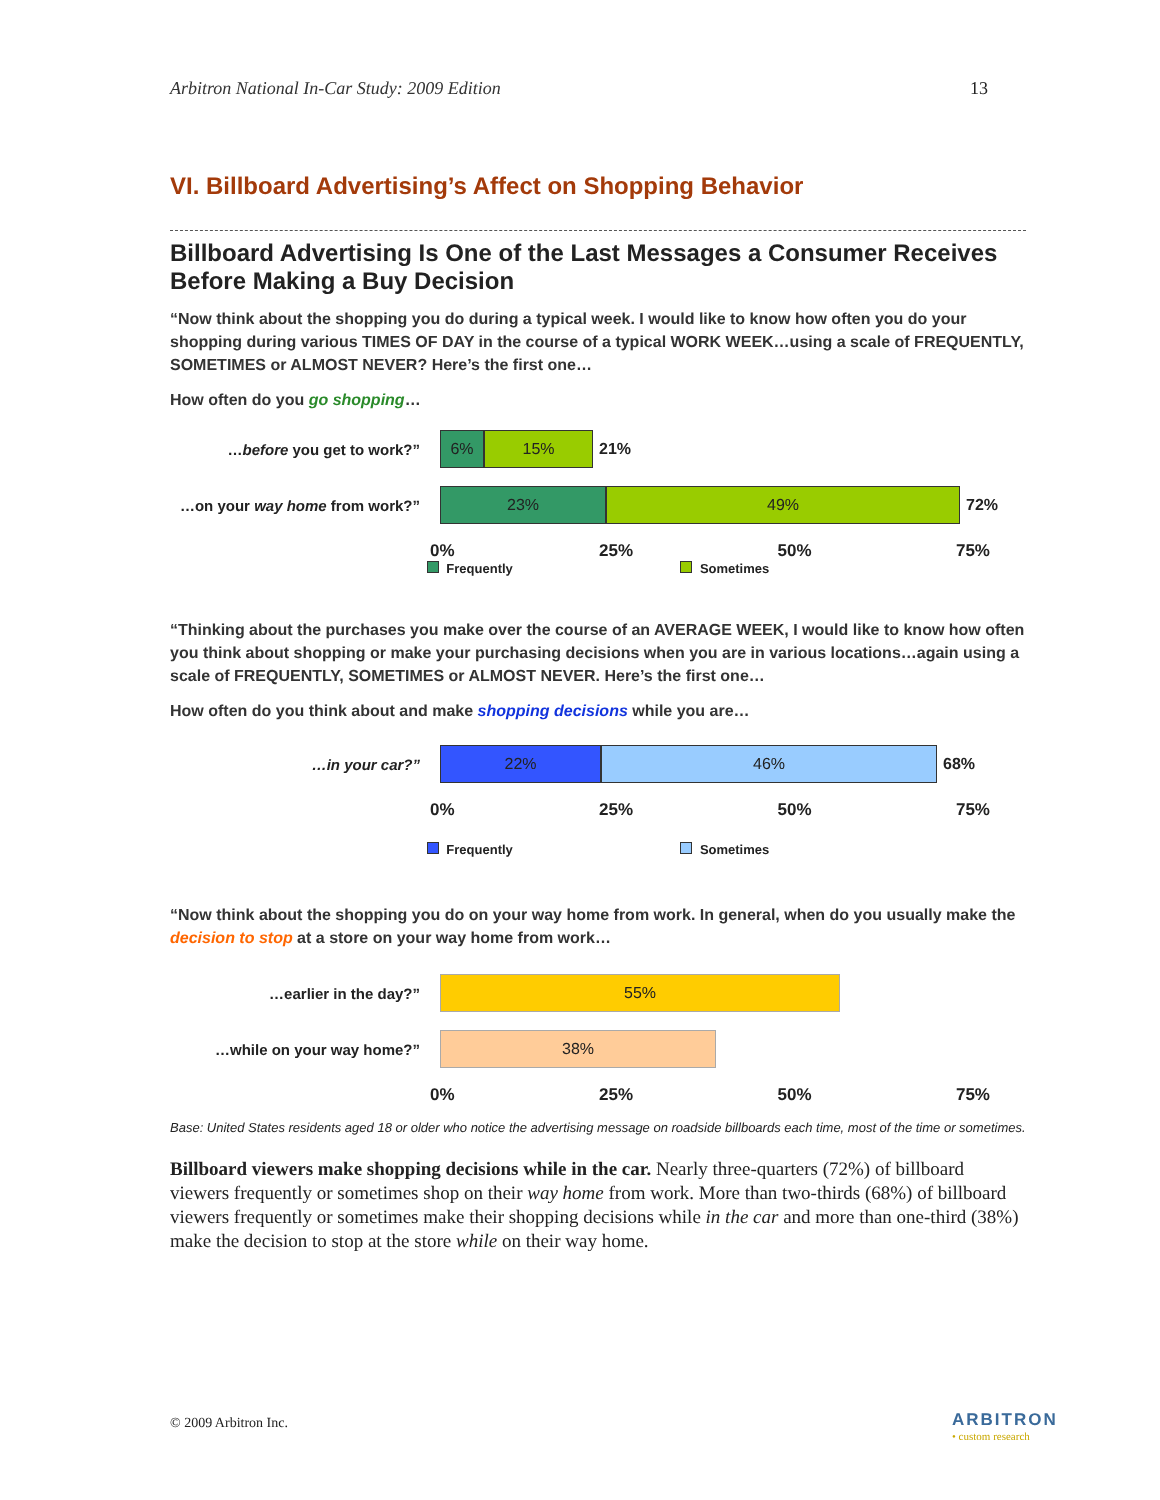Arbitron National In-Car Study: 2009 Edition 13
VI. Billboard Advertising’s Affect on Shopping Behavior
Billboard Advertising Is One of the Last Messages a Consumer Receives Before Making a Buy Decision
“Now think about the shopping you do during a typical week. I would like to know how often you do your shopping during various TIMES OF DAY in the course of a typical WORK WEEK…using a scale of FREQUENTLY, SOMETIMES or ALMOST NEVER? Here’s the first one…
How often do you go shopping…
…before you get to work?”
6% 15%
21%
…on your way home from work?”
23% 49%
72%
0% 25% 50% 75%
Frequently Sometimes
“Thinking about the purchases you make over the course of an AVERAGE WEEK, I would like to know how often you think about shopping or make your purchasing decisions when you are in various locations…again using a scale of FREQUENTLY, SOMETIMES or ALMOST NEVER. Here’s the first one…
How often do you think about and make shopping decisions while you are…
…in your car?”
22% 46%
68%
0% 25% 50% 75%
Frequently Sometimes
“Now think about the shopping you do on your way home from work. In general, when do you usually make the decision to stop at a store on your way home from work…
…earlier in the day?”
55%
…while on your way home?”
38%
0% 25% 50% 75%
Base: United States residents aged 18 or older who notice the advertising message on roadside billboards each time, most of the time or sometimes.
Billboard viewers make shopping decisions while in the car. Nearly three-quarters (72%) of billboard viewers frequently or sometimes shop on their way home from work. More than two-thirds (68%) of billboard viewers frequently or sometimes make their shopping decisions while in the car and more than one-third (38%) make the decision to stop at the store while on their way home.
© 2009 Arbitron Inc.
ARBITRON
• custom research